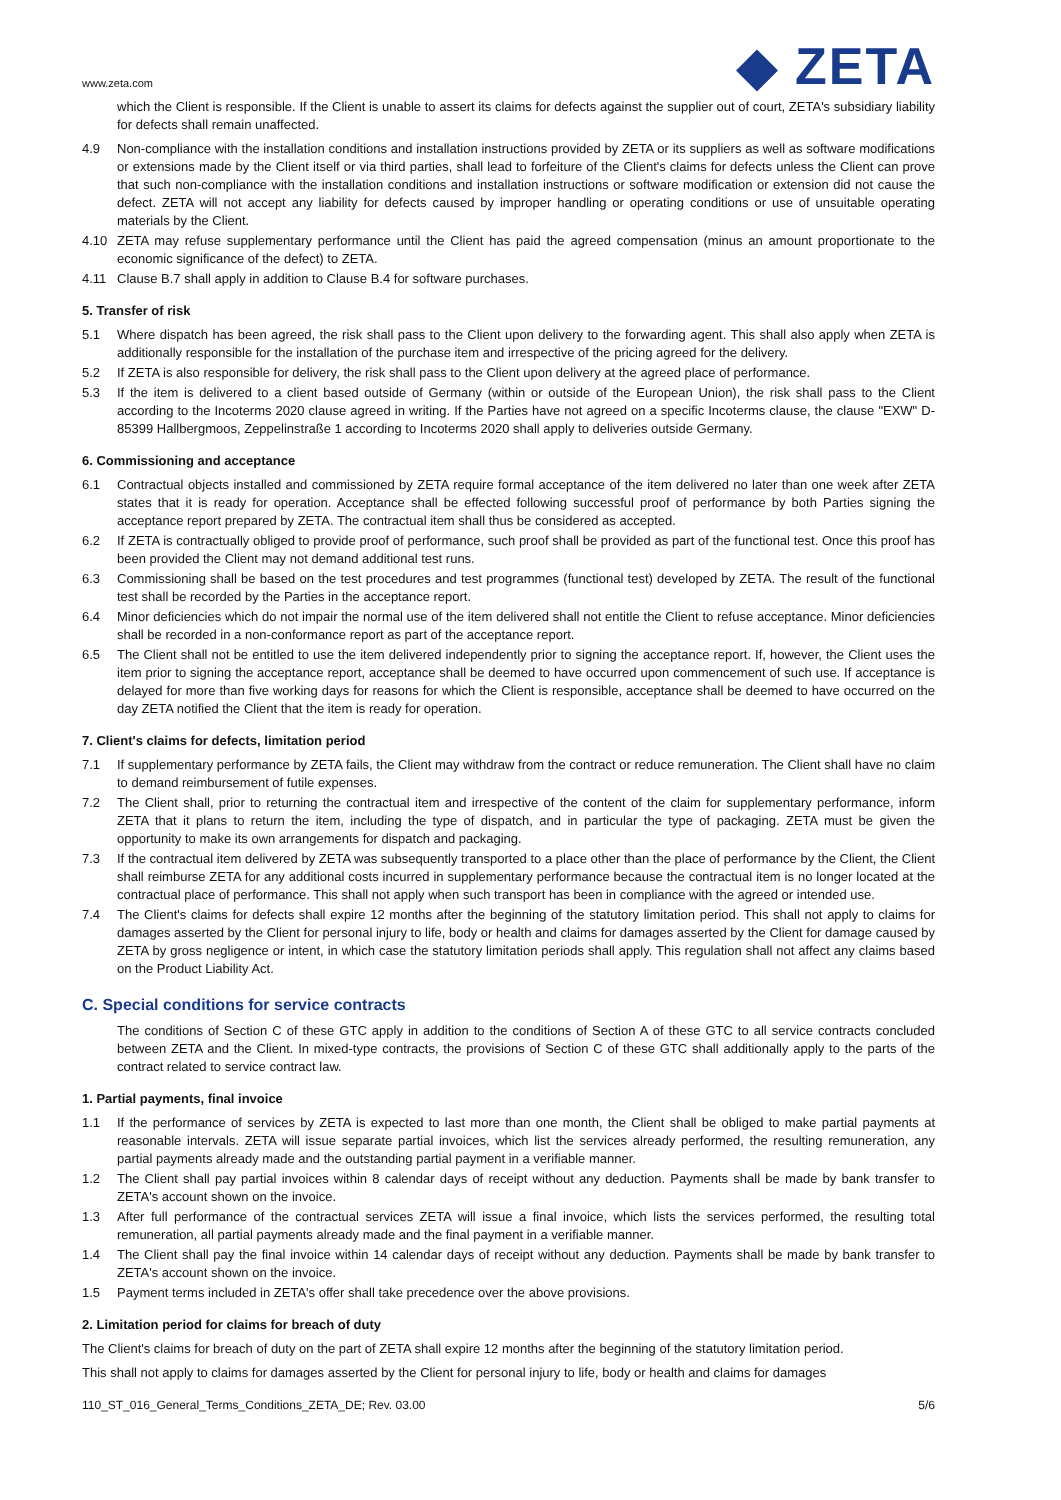www.zeta.com ◆ ZETA
which the Client is responsible. If the Client is unable to assert its claims for defects against the supplier out of court, ZETA's subsidiary liability for defects shall remain unaffected.
4.9 Non-compliance with the installation conditions and installation instructions provided by ZETA or its suppliers as well as software modifications or extensions made by the Client itself or via third parties, shall lead to forfeiture of the Client's claims for defects unless the Client can prove that such non-compliance with the installation conditions and installation instructions or software modification or extension did not cause the defect. ZETA will not accept any liability for defects caused by improper handling or operating conditions or use of unsuitable operating materials by the Client.
4.10 ZETA may refuse supplementary performance until the Client has paid the agreed compensation (minus an amount proportionate to the economic significance of the defect) to ZETA.
4.11 Clause B.7 shall apply in addition to Clause B.4 for software purchases.
5. Transfer of risk
5.1 Where dispatch has been agreed, the risk shall pass to the Client upon delivery to the forwarding agent. This shall also apply when ZETA is additionally responsible for the installation of the purchase item and irrespective of the pricing agreed for the delivery.
5.2 If ZETA is also responsible for delivery, the risk shall pass to the Client upon delivery at the agreed place of performance.
5.3 If the item is delivered to a client based outside of Germany (within or outside of the European Union), the risk shall pass to the Client according to the Incoterms 2020 clause agreed in writing. If the Parties have not agreed on a specific Incoterms clause, the clause "EXW" D-85399 Hallbergmoos, Zeppelinstraße 1 according to Incoterms 2020 shall apply to deliveries outside Germany.
6. Commissioning and acceptance
6.1 Contractual objects installed and commissioned by ZETA require formal acceptance of the item delivered no later than one week after ZETA states that it is ready for operation. Acceptance shall be effected following successful proof of performance by both Parties signing the acceptance report prepared by ZETA. The contractual item shall thus be considered as accepted.
6.2 If ZETA is contractually obliged to provide proof of performance, such proof shall be provided as part of the functional test. Once this proof has been provided the Client may not demand additional test runs.
6.3 Commissioning shall be based on the test procedures and test programmes (functional test) developed by ZETA. The result of the functional test shall be recorded by the Parties in the acceptance report.
6.4 Minor deficiencies which do not impair the normal use of the item delivered shall not entitle the Client to refuse acceptance. Minor deficiencies shall be recorded in a non-conformance report as part of the acceptance report.
6.5 The Client shall not be entitled to use the item delivered independently prior to signing the acceptance report. If, however, the Client uses the item prior to signing the acceptance report, acceptance shall be deemed to have occurred upon commencement of such use. If acceptance is delayed for more than five working days for reasons for which the Client is responsible, acceptance shall be deemed to have occurred on the day ZETA notified the Client that the item is ready for operation.
7. Client's claims for defects, limitation period
7.1 If supplementary performance by ZETA fails, the Client may withdraw from the contract or reduce remuneration. The Client shall have no claim to demand reimbursement of futile expenses.
7.2 The Client shall, prior to returning the contractual item and irrespective of the content of the claim for supplementary performance, inform ZETA that it plans to return the item, including the type of dispatch, and in particular the type of packaging. ZETA must be given the opportunity to make its own arrangements for dispatch and packaging.
7.3 If the contractual item delivered by ZETA was subsequently transported to a place other than the place of performance by the Client, the Client shall reimburse ZETA for any additional costs incurred in supplementary performance because the contractual item is no longer located at the contractual place of performance. This shall not apply when such transport has been in compliance with the agreed or intended use.
7.4 The Client's claims for defects shall expire 12 months after the beginning of the statutory limitation period. This shall not apply to claims for damages asserted by the Client for personal injury to life, body or health and claims for damages asserted by the Client for damage caused by ZETA by gross negligence or intent, in which case the statutory limitation periods shall apply. This regulation shall not affect any claims based on the Product Liability Act.
C. Special conditions for service contracts
The conditions of Section C of these GTC apply in addition to the conditions of Section A of these GTC to all service contracts concluded between ZETA and the Client. In mixed-type contracts, the provisions of Section C of these GTC shall additionally apply to the parts of the contract related to service contract law.
1. Partial payments, final invoice
1.1 If the performance of services by ZETA is expected to last more than one month, the Client shall be obliged to make partial payments at reasonable intervals. ZETA will issue separate partial invoices, which list the services already performed, the resulting remuneration, any partial payments already made and the outstanding partial payment in a verifiable manner.
1.2 The Client shall pay partial invoices within 8 calendar days of receipt without any deduction. Payments shall be made by bank transfer to ZETA's account shown on the invoice.
1.3 After full performance of the contractual services ZETA will issue a final invoice, which lists the services performed, the resulting total remuneration, all partial payments already made and the final payment in a verifiable manner.
1.4 The Client shall pay the final invoice within 14 calendar days of receipt without any deduction. Payments shall be made by bank transfer to ZETA's account shown on the invoice.
1.5 Payment terms included in ZETA's offer shall take precedence over the above provisions.
2. Limitation period for claims for breach of duty
The Client's claims for breach of duty on the part of ZETA shall expire 12 months after the beginning of the statutory limitation period.
This shall not apply to claims for damages asserted by the Client for personal injury to life, body or health and claims for damages
110_ST_016_General_Terms_Conditions_ZETA_DE; Rev. 03.00 5/6